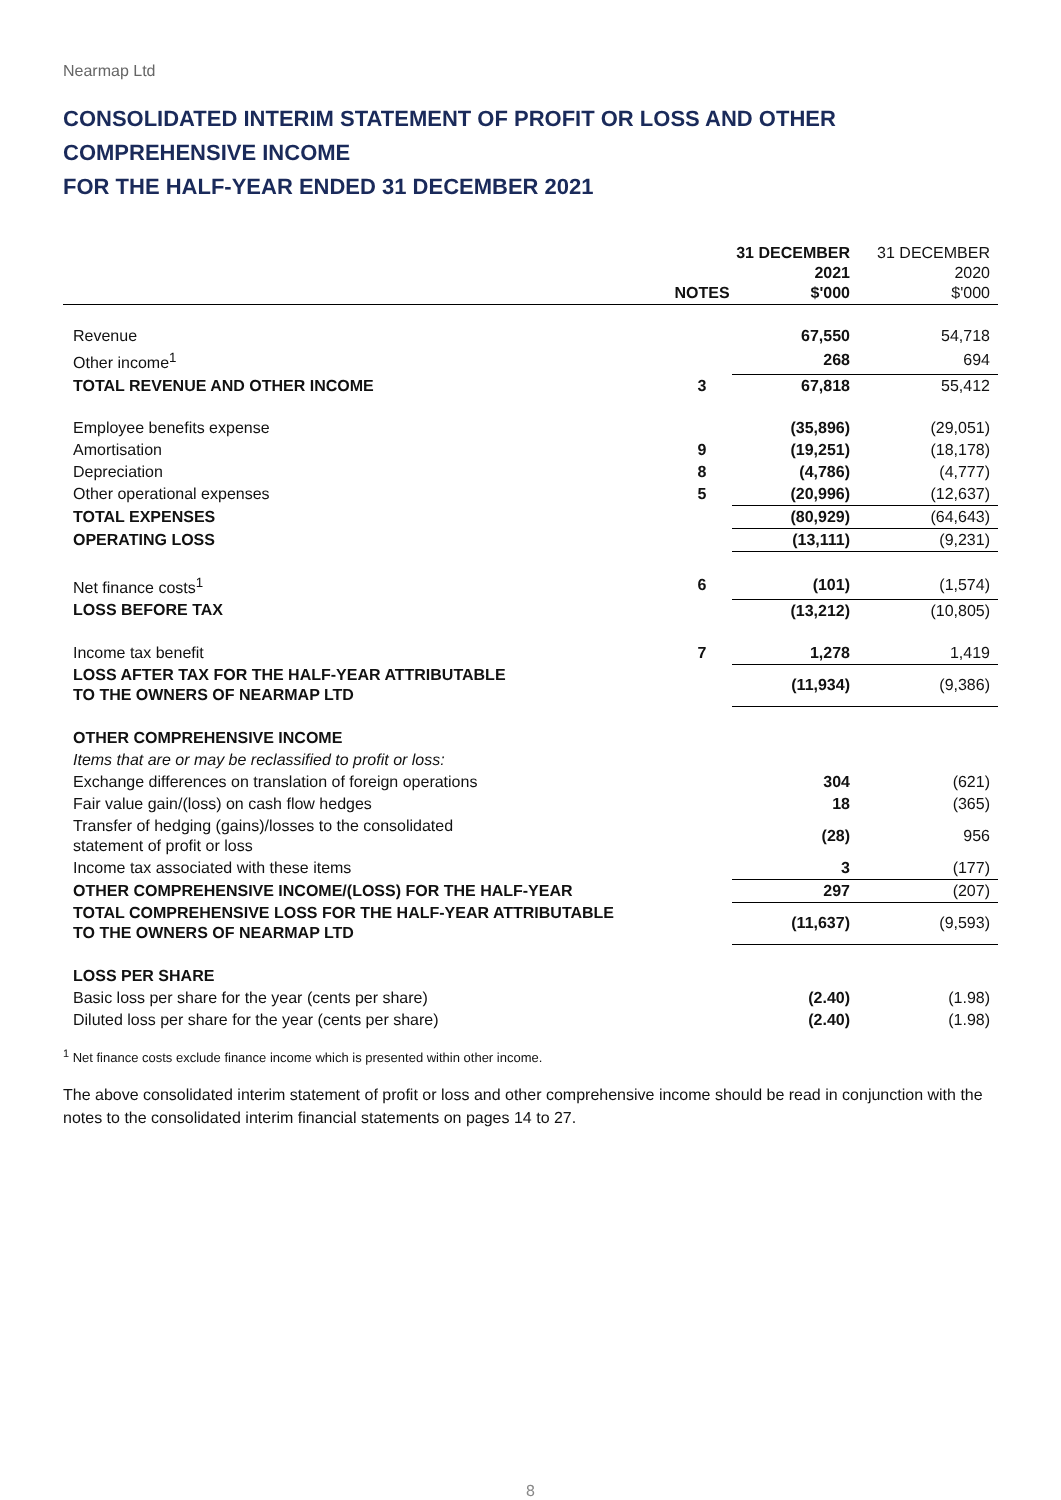Nearmap Ltd
CONSOLIDATED INTERIM STATEMENT OF PROFIT OR LOSS AND OTHER COMPREHENSIVE INCOME
FOR THE HALF-YEAR ENDED 31 DECEMBER 2021
| | NOTES | 31 DECEMBER 2021 $'000 | 31 DECEMBER 2020 $'000 |
| --- | --- | --- | --- |
| Revenue | | 67,550 | 54,718 |
| Other income<sup>1</sup> | | 268 | 694 |
| TOTAL REVENUE AND OTHER INCOME | 3 | 67,818 | 55,412 |
| Employee benefits expense | | (35,896) | (29,051) |
| Amortisation | 9 | (19,251) | (18,178) |
| Depreciation | 8 | (4,786) | (4,777) |
| Other operational expenses | 5 | (20,996) | (12,637) |
| TOTAL EXPENSES | | (80,929) | (64,643) |
| OPERATING LOSS | | (13,111) | (9,231) |
| Net finance costs<sup>1</sup> | 6 | (101) | (1,574) |
| LOSS BEFORE TAX | | (13,212) | (10,805) |
| Income tax benefit | 7 | 1,278 | 1,419 |
| LOSS AFTER TAX FOR THE HALF-YEAR ATTRIBUTABLE TO THE OWNERS OF NEARMAP LTD | | (11,934) | (9,386) |
| OTHER COMPREHENSIVE INCOME | | | |
| Items that are or may be reclassified to profit or loss: | | | |
| Exchange differences on translation of foreign operations | | 304 | (621) |
| Fair value gain/(loss) on cash flow hedges | | 18 | (365) |
| Transfer of hedging (gains)/losses to the consolidated statement of profit or loss | | (28) | 956 |
| Income tax associated with these items | | 3 | (177) |
| OTHER COMPREHENSIVE INCOME/(LOSS) FOR THE HALF-YEAR | | 297 | (207) |
| TOTAL COMPREHENSIVE LOSS FOR THE HALF-YEAR ATTRIBUTABLE TO THE OWNERS OF NEARMAP LTD | | (11,637) | (9,593) |
| LOSS PER SHARE | | | |
| Basic loss per share for the year (cents per share) | | (2.40) | (1.98) |
| Diluted loss per share for the year (cents per share) | | (2.40) | (1.98) |
<sup>1</sup> Net finance costs exclude finance income which is presented within other income.
The above consolidated interim statement of profit or loss and other comprehensive income should be read in conjunction with the notes to the consolidated interim financial statements on pages 14 to 27.
8